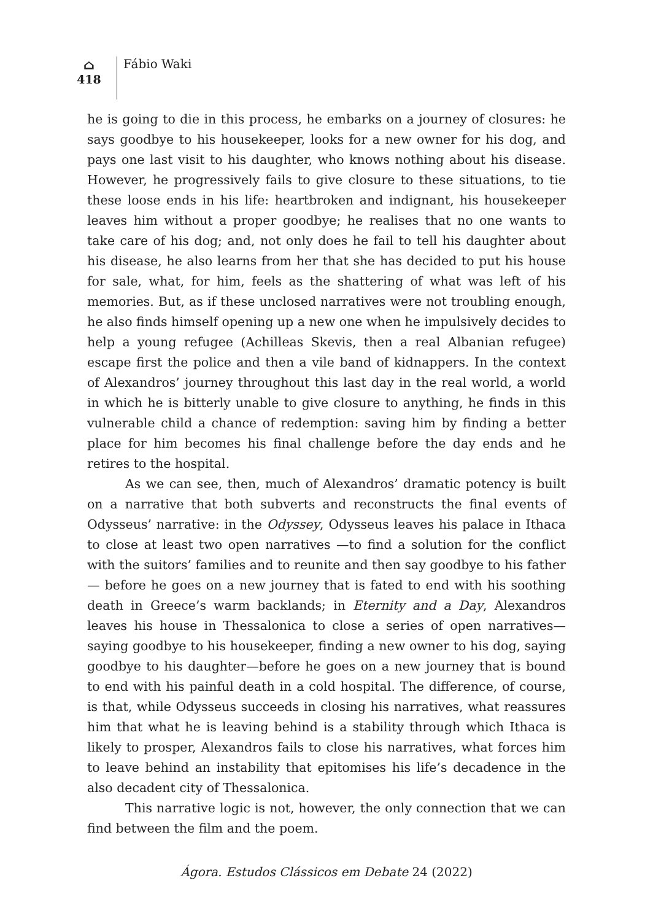⌂
418
Fábio Waki
he is going to die in this process, he embarks on a journey of closures: he says goodbye to his housekeeper, looks for a new owner for his dog, and pays one last visit to his daughter, who knows nothing about his disease. However, he progressively fails to give closure to these situations, to tie these loose ends in his life: heartbroken and indignant, his housekeeper leaves him without a proper goodbye; he realises that no one wants to take care of his dog; and, not only does he fail to tell his daughter about his disease, he also learns from her that she has decided to put his house for sale, what, for him, feels as the shattering of what was left of his memories. But, as if these unclosed narratives were not troubling enough, he also finds himself opening up a new one when he impulsively decides to help a young refugee (Achilleas Skevis, then a real Albanian refugee) escape first the police and then a vile band of kidnappers. In the context of Alexandros’ journey throughout this last day in the real world, a world in which he is bitterly unable to give closure to anything, he finds in this vulnerable child a chance of redemption: saving him by finding a better place for him becomes his final challenge before the day ends and he retires to the hospital.
As we can see, then, much of Alexandros’ dramatic potency is built on a narrative that both subverts and reconstructs the final events of Odysseus’ narrative: in the Odyssey, Odysseus leaves his palace in Ithaca to close at least two open narratives —to find a solution for the conflict with the suitors’ families and to reunite and then say goodbye to his father— before he goes on a new journey that is fated to end with his soothing death in Greece’s warm backlands; in Eternity and a Day, Alexandros leaves his house in Thessalonica to close a series of open narratives—saying goodbye to his housekeeper, finding a new owner to his dog, saying goodbye to his daughter—before he goes on a new journey that is bound to end with his painful death in a cold hospital. The difference, of course, is that, while Odysseus succeeds in closing his narratives, what reassures him that what he is leaving behind is a stability through which Ithaca is likely to prosper, Alexandros fails to close his narratives, what forces him to leave behind an instability that epitomises his life’s decadence in the also decadent city of Thessalonica.
This narrative logic is not, however, the only connection that we can find between the film and the poem.
Ágora. Estudos Clássicos em Debate 24 (2022)